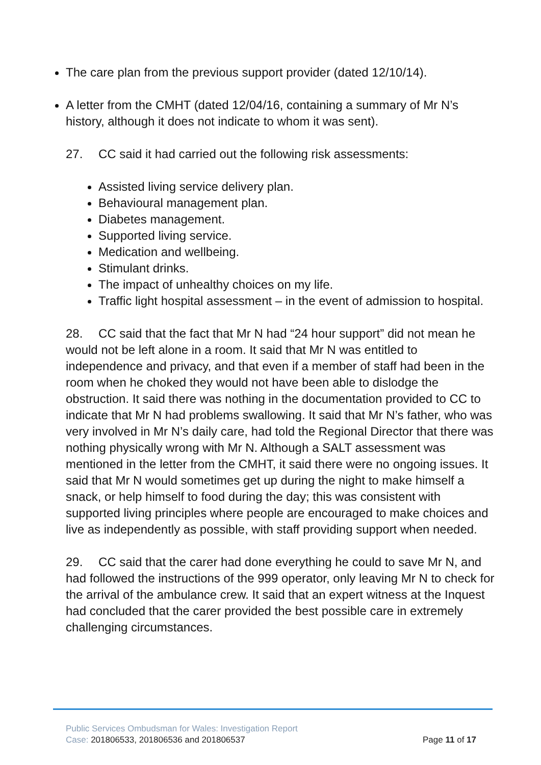The care plan from the previous support provider (dated 12/10/14).
A letter from the CMHT (dated 12/04/16, containing a summary of Mr N’s history, although it does not indicate to whom it was sent).
27. CC said it had carried out the following risk assessments:
Assisted living service delivery plan.
Behavioural management plan.
Diabetes management.
Supported living service.
Medication and wellbeing.
Stimulant drinks.
The impact of unhealthy choices on my life.
Traffic light hospital assessment – in the event of admission to hospital.
28. CC said that the fact that Mr N had “24 hour support” did not mean he would not be left alone in a room. It said that Mr N was entitled to independence and privacy, and that even if a member of staff had been in the room when he choked they would not have been able to dislodge the obstruction. It said there was nothing in the documentation provided to CC to indicate that Mr N had problems swallowing. It said that Mr N’s father, who was very involved in Mr N’s daily care, had told the Regional Director that there was nothing physically wrong with Mr N. Although a SALT assessment was mentioned in the letter from the CMHT, it said there were no ongoing issues. It said that Mr N would sometimes get up during the night to make himself a snack, or help himself to food during the day; this was consistent with supported living principles where people are encouraged to make choices and live as independently as possible, with staff providing support when needed.
29. CC said that the carer had done everything he could to save Mr N, and had followed the instructions of the 999 operator, only leaving Mr N to check for the arrival of the ambulance crew. It said that an expert witness at the Inquest had concluded that the carer provided the best possible care in extremely challenging circumstances.
Public Services Ombudsman for Wales: Investigation Report
Page 11 of 17 Case: 201806533, 201806536 and 201806537